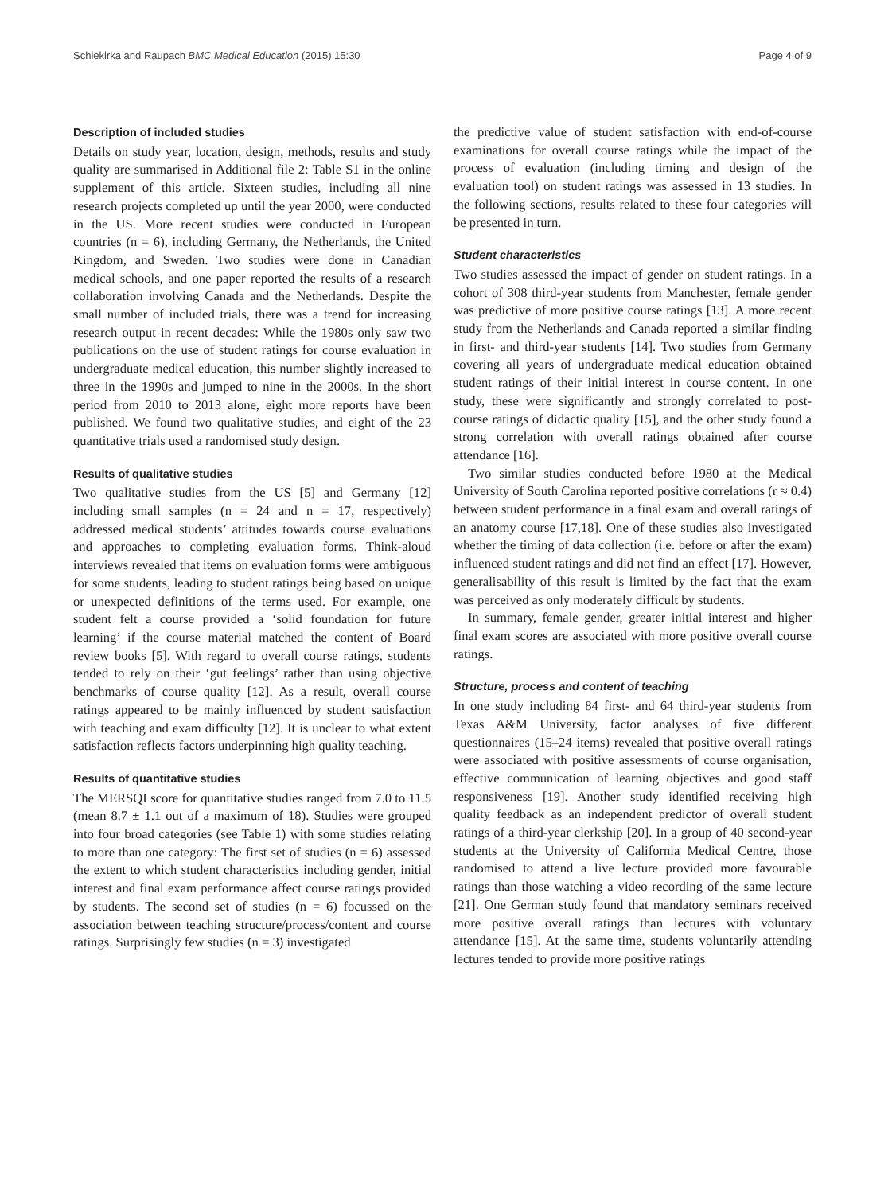Schiekirka and Raupach BMC Medical Education (2015) 15:30 Page 4 of 9
Description of included studies
Details on study year, location, design, methods, results and study quality are summarised in Additional file 2: Table S1 in the online supplement of this article. Sixteen studies, including all nine research projects completed up until the year 2000, were conducted in the US. More recent studies were conducted in European countries (n = 6), including Germany, the Netherlands, the United Kingdom, and Sweden. Two studies were done in Canadian medical schools, and one paper reported the results of a research collaboration involving Canada and the Netherlands. Despite the small number of included trials, there was a trend for increasing research output in recent decades: While the 1980s only saw two publications on the use of student ratings for course evaluation in undergraduate medical education, this number slightly increased to three in the 1990s and jumped to nine in the 2000s. In the short period from 2010 to 2013 alone, eight more reports have been published. We found two qualitative studies, and eight of the 23 quantitative trials used a randomised study design.
Results of qualitative studies
Two qualitative studies from the US [5] and Germany [12] including small samples (n = 24 and n = 17, respectively) addressed medical students’ attitudes towards course evaluations and approaches to completing evaluation forms. Think-aloud interviews revealed that items on evaluation forms were ambiguous for some students, leading to student ratings being based on unique or unexpected definitions of the terms used. For example, one student felt a course provided a ‘solid foundation for future learning’ if the course material matched the content of Board review books [5]. With regard to overall course ratings, students tended to rely on their ‘gut feelings’ rather than using objective benchmarks of course quality [12]. As a result, overall course ratings appeared to be mainly influenced by student satisfaction with teaching and exam difficulty [12]. It is unclear to what extent satisfaction reflects factors underpinning high quality teaching.
Results of quantitative studies
The MERSQI score for quantitative studies ranged from 7.0 to 11.5 (mean 8.7 ± 1.1 out of a maximum of 18). Studies were grouped into four broad categories (see Table 1) with some studies relating to more than one category: The first set of studies (n = 6) assessed the extent to which student characteristics including gender, initial interest and final exam performance affect course ratings provided by students. The second set of studies (n = 6) focussed on the association between teaching structure/process/content and course ratings. Surprisingly few studies (n = 3) investigated
the predictive value of student satisfaction with end-of-course examinations for overall course ratings while the impact of the process of evaluation (including timing and design of the evaluation tool) on student ratings was assessed in 13 studies. In the following sections, results related to these four categories will be presented in turn.
Student characteristics
Two studies assessed the impact of gender on student ratings. In a cohort of 308 third-year students from Manchester, female gender was predictive of more positive course ratings [13]. A more recent study from the Netherlands and Canada reported a similar finding in first- and third-year students [14]. Two studies from Germany covering all years of undergraduate medical education obtained student ratings of their initial interest in course content. In one study, these were significantly and strongly correlated to post-course ratings of didactic quality [15], and the other study found a strong correlation with overall ratings obtained after course attendance [16].
Two similar studies conducted before 1980 at the Medical University of South Carolina reported positive correlations (r ≈ 0.4) between student performance in a final exam and overall ratings of an anatomy course [17,18]. One of these studies also investigated whether the timing of data collection (i.e. before or after the exam) influenced student ratings and did not find an effect [17]. However, generalisability of this result is limited by the fact that the exam was perceived as only moderately difficult by students.
In summary, female gender, greater initial interest and higher final exam scores are associated with more positive overall course ratings.
Structure, process and content of teaching
In one study including 84 first- and 64 third-year students from Texas A&M University, factor analyses of five different questionnaires (15–24 items) revealed that positive overall ratings were associated with positive assessments of course organisation, effective communication of learning objectives and good staff responsiveness [19]. Another study identified receiving high quality feedback as an independent predictor of overall student ratings of a third-year clerkship [20]. In a group of 40 second-year students at the University of California Medical Centre, those randomised to attend a live lecture provided more favourable ratings than those watching a video recording of the same lecture [21]. One German study found that mandatory seminars received more positive overall ratings than lectures with voluntary attendance [15]. At the same time, students voluntarily attending lectures tended to provide more positive ratings